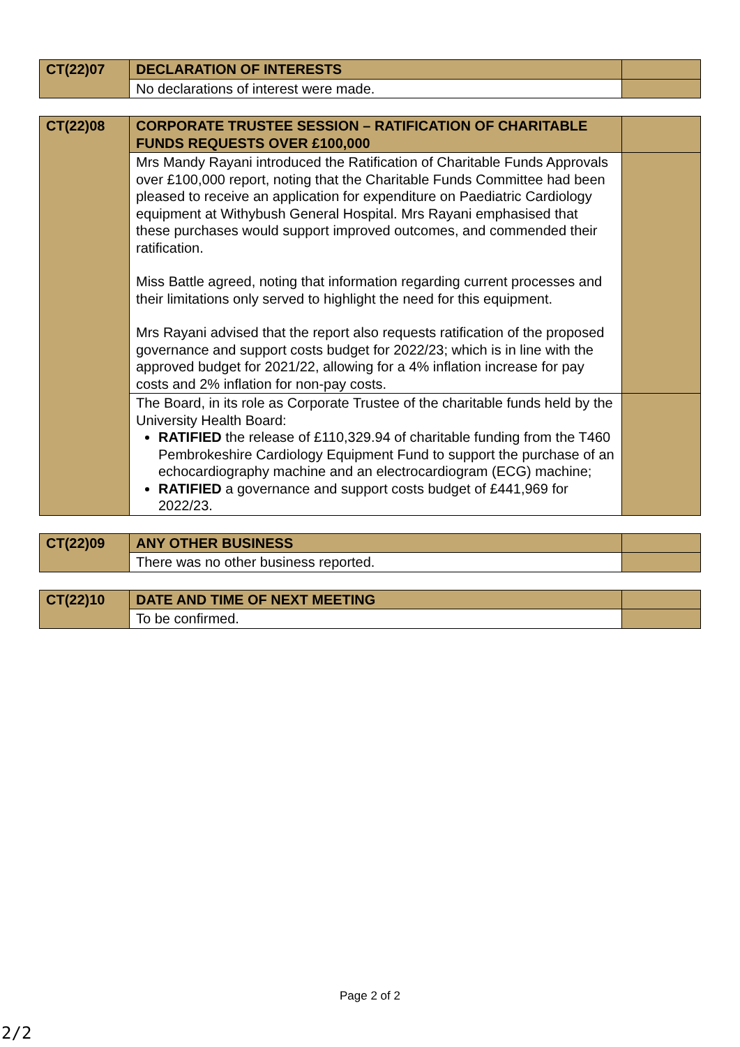| CT(22)07 | DECLARATION OF INTERESTS | |
| | No declarations of interest were made. | |
| CT(22)08 | CORPORATE TRUSTEE SESSION – RATIFICATION OF CHARITABLE FUNDS REQUESTS OVER £100,000 | |
| | Mrs Mandy Rayani introduced the Ratification of Charitable Funds Approvals over £100,000 report, noting that the Charitable Funds Committee had been pleased to receive an application for expenditure on Paediatric Cardiology equipment at Withybush General Hospital. Mrs Rayani emphasised that these purchases would support improved outcomes, and commended their ratification. Miss Battle agreed, noting that information regarding current processes and their limitations only served to highlight the need for this equipment. Mrs Rayani advised that the report also requests ratification of the proposed governance and support costs budget for 2022/23; which is in line with the approved budget for 2021/22, allowing for a 4% inflation increase for pay costs and 2% inflation for non-pay costs. | |
| | The Board, in its role as Corporate Trustee of the charitable funds held by the University Health Board: RATIFIED the release of £110,329.94 of charitable funding from the T460 Pembrokeshire Cardiology Equipment Fund to support the purchase of an echocardiography machine and an electrocardiogram (ECG) machine; RATIFIED a governance and support costs budget of £441,969 for 2022/23. | |
| CT(22)09 | ANY OTHER BUSINESS | |
| | There was no other business reported. | |
| CT(22)10 | DATE AND TIME OF NEXT MEETING | |
| | To be confirmed. | |
Page 2 of 2
2/2